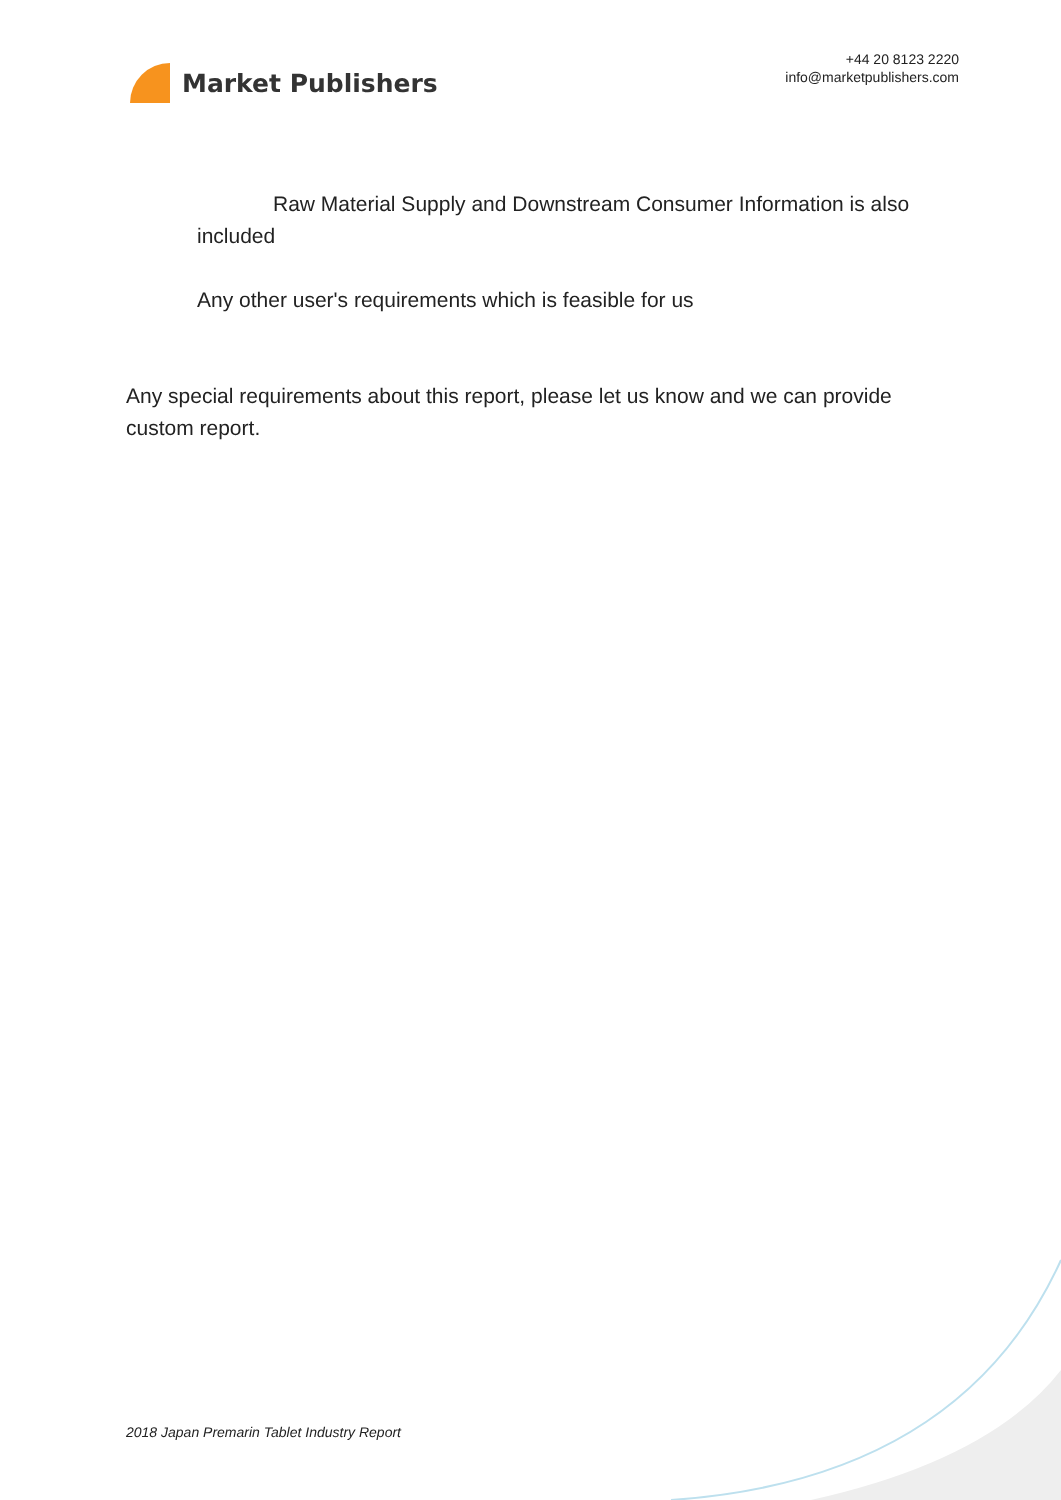Market Publishers
+44 20 8123 2220
info@marketpublishers.com
Raw Material Supply and Downstream Consumer Information is also included
Any other user's requirements which is feasible for us
Any special requirements about this report, please let us know and we can provide custom report.
2018 Japan Premarin Tablet Industry Report